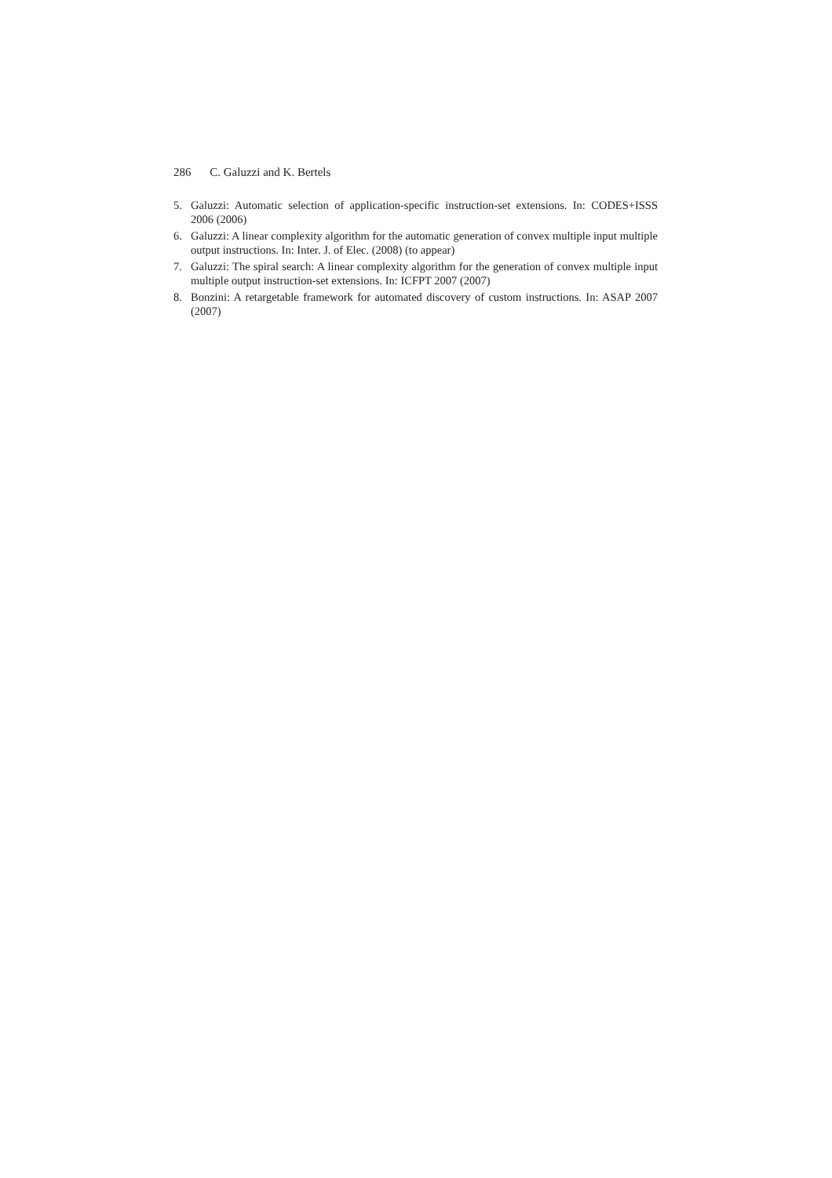286 C. Galuzzi and K. Bertels
5. Galuzzi: Automatic selection of application-specific instruction-set extensions. In: CODES+ISSS 2006 (2006)
6. Galuzzi: A linear complexity algorithm for the automatic generation of convex multiple input multiple output instructions. In: Inter. J. of Elec. (2008) (to appear)
7. Galuzzi: The spiral search: A linear complexity algorithm for the generation of convex multiple input multiple output instruction-set extensions. In: ICFPT 2007 (2007)
8. Bonzini: A retargetable framework for automated discovery of custom instructions. In: ASAP 2007 (2007)